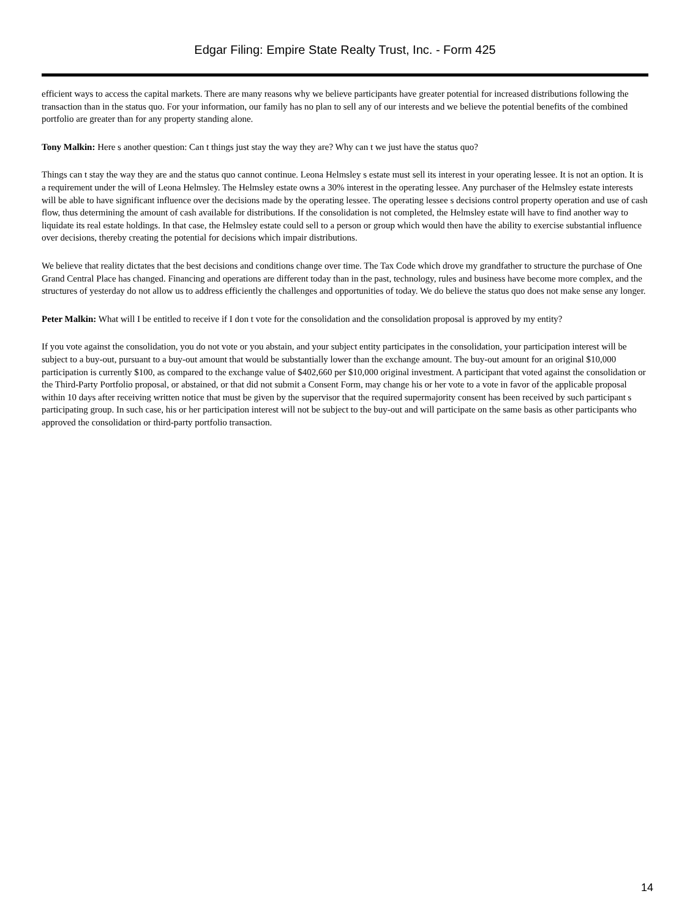Edgar Filing: Empire State Realty Trust, Inc. - Form 425
efficient ways to access the capital markets. There are many reasons why we believe participants have greater potential for increased distributions following the transaction than in the status quo. For your information, our family has no plan to sell any of our interests and we believe the potential benefits of the combined portfolio are greater than for any property standing alone.
Tony Malkin: Here s another question: Can t things just stay the way they are? Why can t we just have the status quo?
Things can t stay the way they are and the status quo cannot continue. Leona Helmsley s estate must sell its interest in your operating lessee. It is not an option. It is a requirement under the will of Leona Helmsley. The Helmsley estate owns a 30% interest in the operating lessee. Any purchaser of the Helmsley estate interests will be able to have significant influence over the decisions made by the operating lessee. The operating lessee s decisions control property operation and use of cash flow, thus determining the amount of cash available for distributions. If the consolidation is not completed, the Helmsley estate will have to find another way to liquidate its real estate holdings. In that case, the Helmsley estate could sell to a person or group which would then have the ability to exercise substantial influence over decisions, thereby creating the potential for decisions which impair distributions.
We believe that reality dictates that the best decisions and conditions change over time. The Tax Code which drove my grandfather to structure the purchase of One Grand Central Place has changed. Financing and operations are different today than in the past, technology, rules and business have become more complex, and the structures of yesterday do not allow us to address efficiently the challenges and opportunities of today. We do believe the status quo does not make sense any longer.
Peter Malkin: What will I be entitled to receive if I don t vote for the consolidation and the consolidation proposal is approved by my entity?
If you vote against the consolidation, you do not vote or you abstain, and your subject entity participates in the consolidation, your participation interest will be subject to a buy-out, pursuant to a buy-out amount that would be substantially lower than the exchange amount. The buy-out amount for an original $10,000 participation is currently $100, as compared to the exchange value of $402,660 per $10,000 original investment. A participant that voted against the consolidation or the Third-Party Portfolio proposal, or abstained, or that did not submit a Consent Form, may change his or her vote to a vote in favor of the applicable proposal within 10 days after receiving written notice that must be given by the supervisor that the required supermajority consent has been received by such participant s participating group. In such case, his or her participation interest will not be subject to the buy-out and will participate on the same basis as other participants who approved the consolidation or third-party portfolio transaction.
14